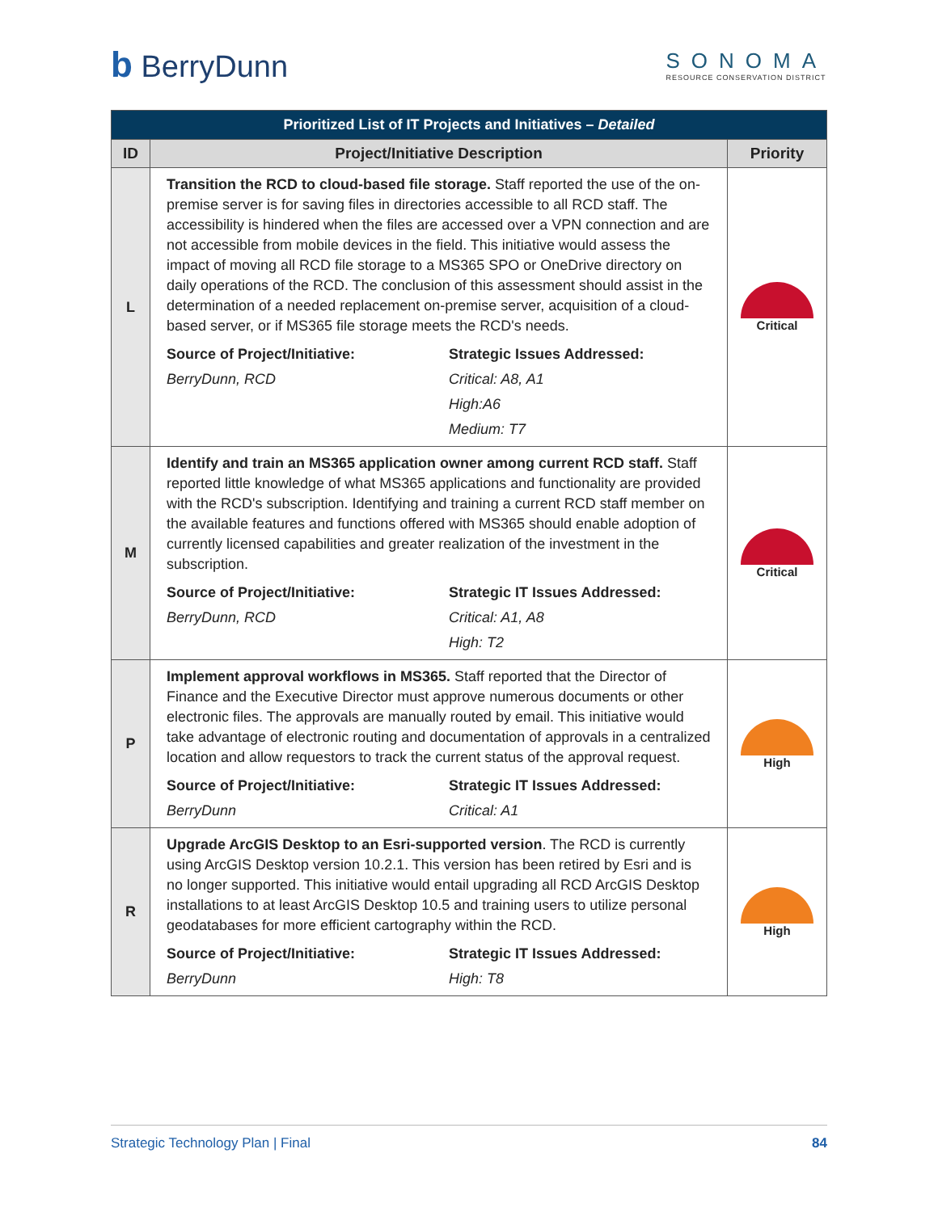b BerryDunn
SONOMA
RESOURCE CONSERVATION DISTRICT
| Prioritized List of IT Projects and Initiatives – Detailed | | |
| ID | Project/Initiative Description | Priority |
| L | Transition the RCD to cloud-based file storage. Staff reported the use of the on-premise server is for saving files in directories accessible to all RCD staff. The accessibility is hindered when the files are accessed over a VPN connection and are not accessible from mobile devices in the field. This initiative would assess the impact of moving all RCD file storage to a MS365 SPO or OneDrive directory on daily operations of the RCD. The conclusion of this assessment should assist in the determination of a needed replacement on-premise server, acquisition of a cloud-based server, or if MS365 file storage meets the RCD's needs. Source of Project/Initiative: Strategic Issues Addressed: BerryDunn, RCD Critical: A8, A1 High:A6 Medium: T7 | Critical |
| M | Identify and train an MS365 application owner among current RCD staff. Staff reported little knowledge of what MS365 applications and functionality are provided with the RCD's subscription. Identifying and training a current RCD staff member on the available features and functions offered with MS365 should enable adoption of currently licensed capabilities and greater realization of the investment in the subscription. Source of Project/Initiative: Strategic IT Issues Addressed: BerryDunn, RCD Critical: A1, A8 High: T2 | Critical |
| P | Implement approval workflows in MS365. Staff reported that the Director of Finance and the Executive Director must approve numerous documents or other electronic files. The approvals are manually routed by email. This initiative would take advantage of electronic routing and documentation of approvals in a centralized location and allow requestors to track the current status of the approval request. Source of Project/Initiative: Strategic IT Issues Addressed: BerryDunn Critical: A1 | High |
| R | Upgrade ArcGIS Desktop to an Esri-supported version . The RCD is currently using ArcGIS Desktop version 10.2.1. This version has been retired by Esri and is no longer supported. This initiative would entail upgrading all RCD ArcGIS Desktop installations to at least ArcGIS Desktop 10.5 and training users to utilize personal geodatabases for more efficient cartography within the RCD. Source of Project/Initiative: Strategic IT Issues Addressed: BerryDunn High: T8 | High |
Strategic Technology Plan | Final 84